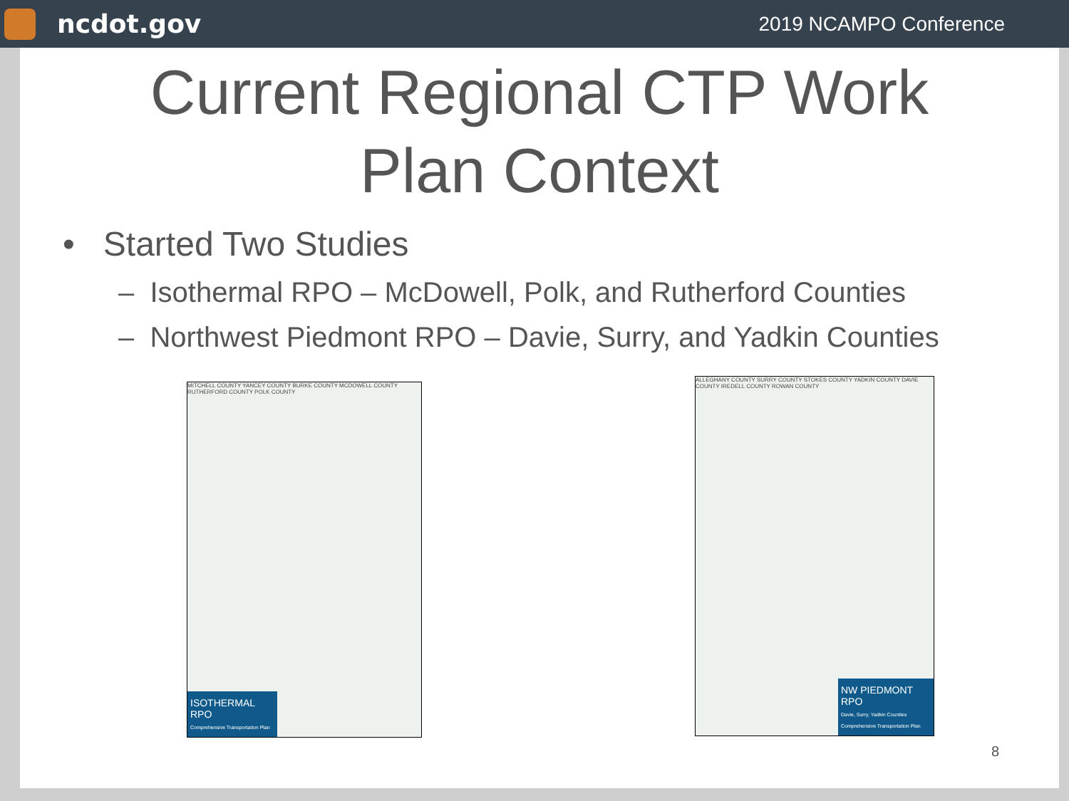ncdot.gov
2019 NCAMPO Conference
Current Regional CTP Work
Plan Context
• Started Two Studies
– Isothermal RPO – McDowell, Polk, and Rutherford Counties
– Northwest Piedmont RPO – Davie, Surry, and Yadkin Counties
MITCHELL COUNTY YANCEY COUNTY BURKE COUNTY MCDOWELL COUNTY RUTHERFORD COUNTY POLK COUNTY
ISOTHERMAL RPO
Comprehensive Transportation Plan
ALLEGHANY COUNTY SURRY COUNTY STOKES COUNTY YADKIN COUNTY DAVIE COUNTY IREDELL COUNTY ROWAN COUNTY
NW PIEDMONT RPO
Davie, Surry, Yadkin Counties Comprehensive Transportation Plan
8